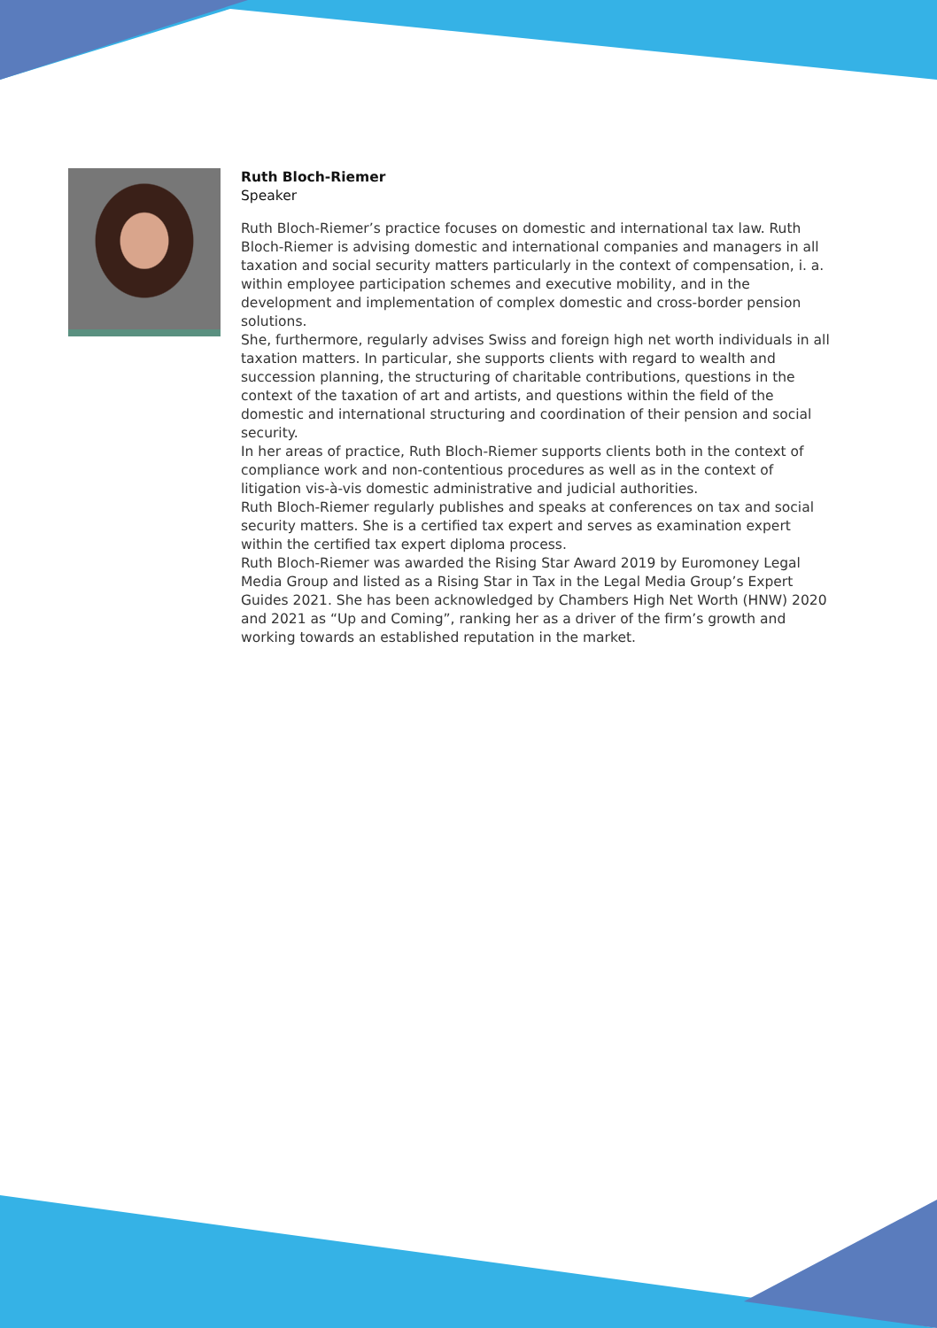Ruth Bloch-Riemer
Speaker
Ruth Bloch-Riemer’s practice focuses on domestic and international tax law. Ruth Bloch-Riemer is advising domestic and international companies and managers in all taxation and social security matters particularly in the context of compensation, i. a. within employee participation schemes and executive mobility, and in the development and implementation of complex domestic and cross-border pension solutions.
She, furthermore, regularly advises Swiss and foreign high net worth individuals in all taxation matters. In particular, she supports clients with regard to wealth and succession planning, the structuring of charitable contributions, questions in the context of the taxation of art and artists, and questions within the field of the domestic and international structuring and coordination of their pension and social security.
In her areas of practice, Ruth Bloch-Riemer supports clients both in the context of compliance work and non-contentious procedures as well as in the context of litigation vis-à-vis domestic administrative and judicial authorities.
Ruth Bloch-Riemer regularly publishes and speaks at conferences on tax and social security matters. She is a certified tax expert and serves as examination expert within the certified tax expert diploma process.
Ruth Bloch-Riemer was awarded the Rising Star Award 2019 by Euromoney Legal Media Group and listed as a Rising Star in Tax in the Legal Media Group’s Expert Guides 2021. She has been acknowledged by Chambers High Net Worth (HNW) 2020 and 2021 as “Up and Coming”, ranking her as a driver of the firm’s growth and working towards an established reputation in the market.